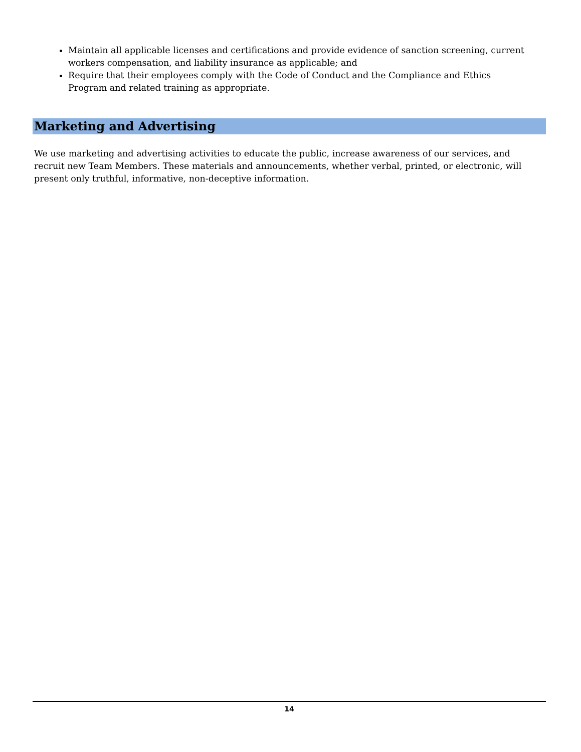Maintain all applicable licenses and certifications and provide evidence of sanction screening, current workers compensation, and liability insurance as applicable; and
Require that their employees comply with the Code of Conduct and the Compliance and Ethics Program and related training as appropriate.
Marketing and Advertising
We use marketing and advertising activities to educate the public, increase awareness of our services, and recruit new Team Members. These materials and announcements, whether verbal, printed, or electronic, will present only truthful, informative, non-deceptive information.
14